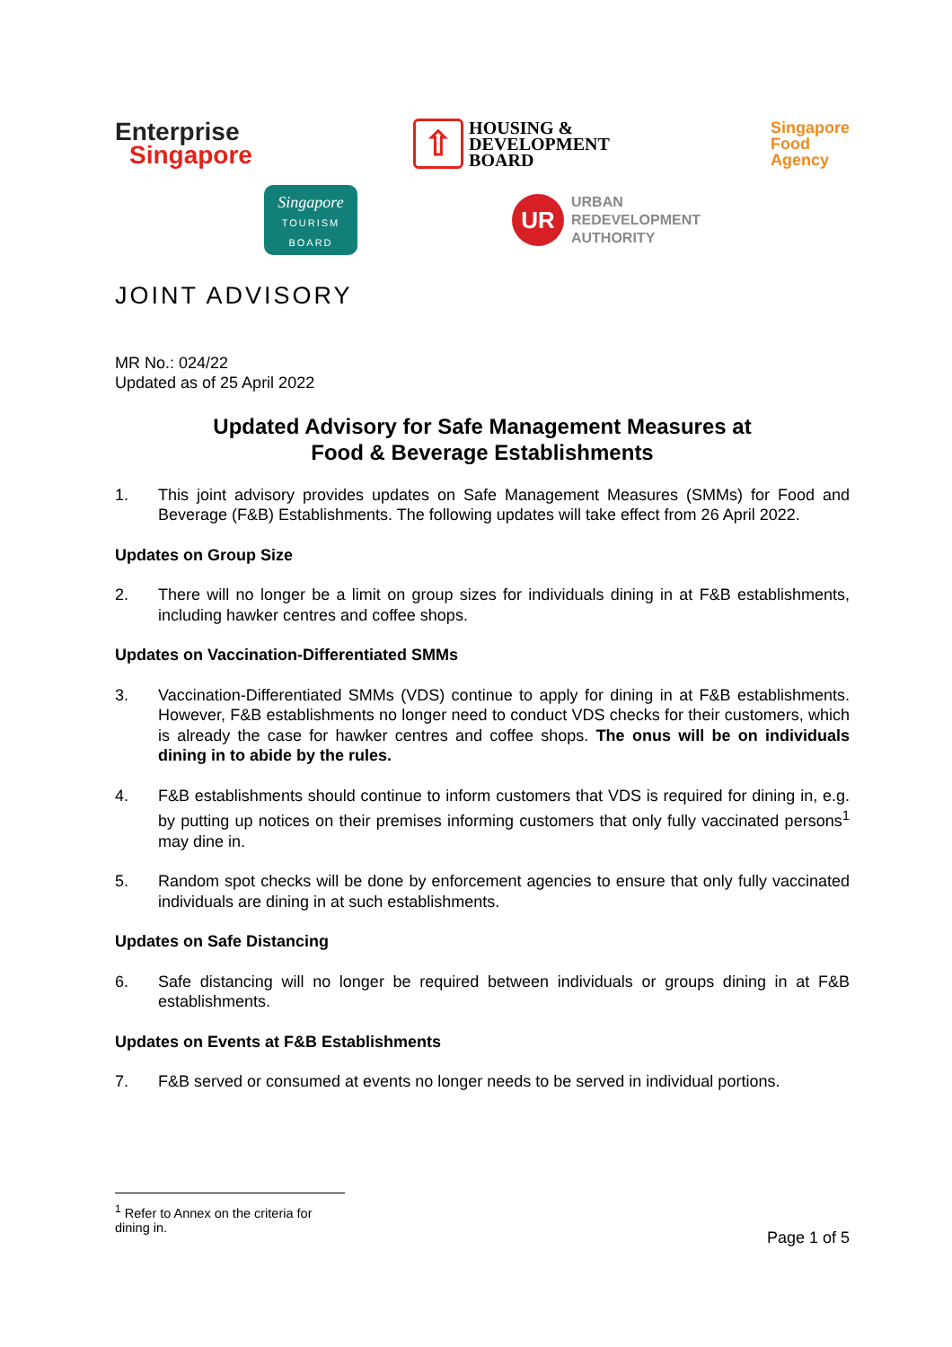Enterprise
Singapore
⇧
HOUSING &
DEVELOPMENT
BOARD
Singapore
Food
Agency
Singapore
TOURISM
BOARD
UR
URBAN
REDEVELOPMENT
AUTHORITY
JOINT ADVISORY
MR No.: 024/22
Updated as of 25 April 2022
Updated Advisory for Safe Management Measures at
Food & Beverage Establishments
1. This joint advisory provides updates on Safe Management Measures (SMMs) for Food and Beverage (F&B) Establishments. The following updates will take effect from 26 April 2022.
Updates on Group Size
2. There will no longer be a limit on group sizes for individuals dining in at F&B establishments, including hawker centres and coffee shops.
Updates on Vaccination-Differentiated SMMs
3. Vaccination-Differentiated SMMs (VDS) continue to apply for dining in at F&B establishments. However, F&B establishments no longer need to conduct VDS checks for their customers, which is already the case for hawker centres and coffee shops. The onus will be on individuals dining in to abide by the rules.
4. F&B establishments should continue to inform customers that VDS is required for dining in, e.g. by putting up notices on their premises informing customers that only fully vaccinated persons<sup>1</sup> may dine in.
5. Random spot checks will be done by enforcement agencies to ensure that only fully vaccinated individuals are dining in at such establishments.
Updates on Safe Distancing
6. Safe distancing will no longer be required between individuals or groups dining in at F&B establishments.
Updates on Events at F&B Establishments
7. F&B served or consumed at events no longer needs to be served in individual portions.
<sup>1</sup> Refer to Annex on the criteria for dining in.
Page 1 of 5